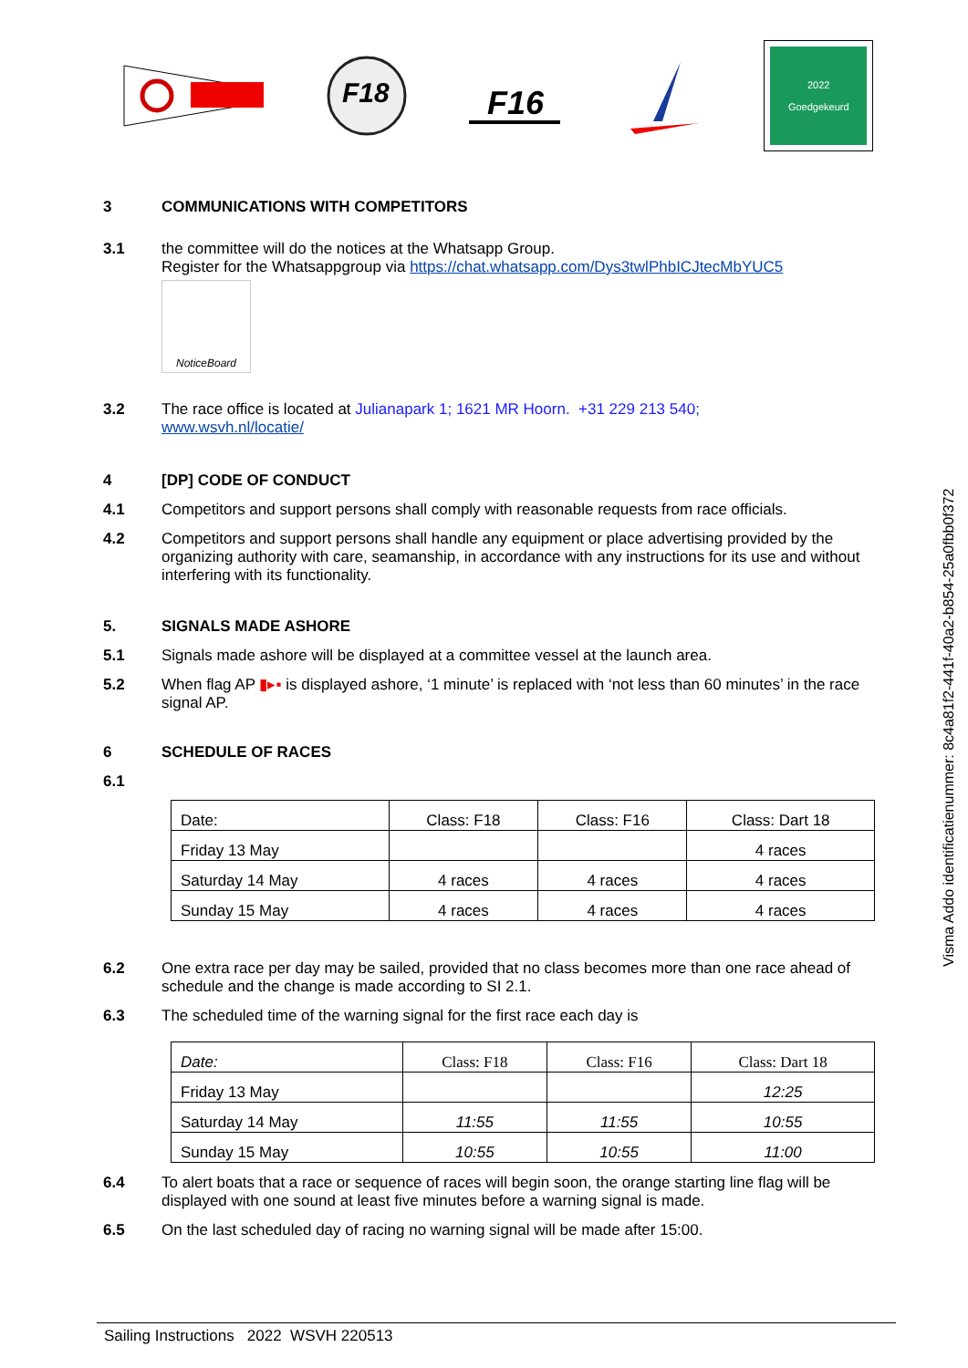F18
F16
2022
Goedgekeurd
3 COMMUNICATIONS WITH COMPETITORS
3.1 the committee will do the notices at the Whatsapp Group.
Register for the Whatsappgroup via https://chat.whatsapp.com/Dys3twlPhbICJtecMbYUC5
NoticeBoard
3.2 The race office is located at Julianapark 1; 1621 MR Hoorn. +31 229 213 540;
www.wsvh.nl/locatie/
4 [DP] CODE OF CONDUCT
4.1 Competitors and support persons shall comply with reasonable requests from race officials.
4.2 Competitors and support persons shall handle any equipment or place advertising provided by the organizing authority with care, seamanship, in accordance with any instructions for its use and without interfering with its functionality.
5. SIGNALS MADE ASHORE
5.1 Signals made ashore will be displayed at a committee vessel at the launch area.
5.2 When flag AP ▮▸▪ is displayed ashore, ‘1 minute’ is replaced with ‘not less than 60 minutes’ in the race signal AP.
6 SCHEDULE OF RACES
6.1
| Date: | Class: F18 | Class: F16 | Class: Dart 18 |
| --- | --- | --- | --- |
| Friday 13 May | | | 4 races |
| Saturday 14 May | 4 races | 4 races | 4 races |
| Sunday 15 May | 4 races | 4 races | 4 races |
6.2 One extra race per day may be sailed, provided that no class becomes more than one race ahead of schedule and the change is made according to SI 2.1.
6.3 The scheduled time of the warning signal for the first race each day is
| Date: | Class: F18 | Class: F16 | Class: Dart 18 |
| --- | --- | --- | --- |
| Friday 13 May | | | 12:25 |
| Saturday 14 May | 11:55 | 11:55 | 10:55 |
| Sunday 15 May | 10:55 | 10:55 | 11:00 |
6.4 To alert boats that a race or sequence of races will begin soon, the orange starting line flag will be displayed with one sound at least five minutes before a warning signal is made.
6.5 On the last scheduled day of racing no warning signal will be made after 15:00.
Visma Addo identificatienummer: 8c4a81f2-441f-40a2-b854-25a0fbb0f372
Sailing Instructions 2022 WSVH 220513